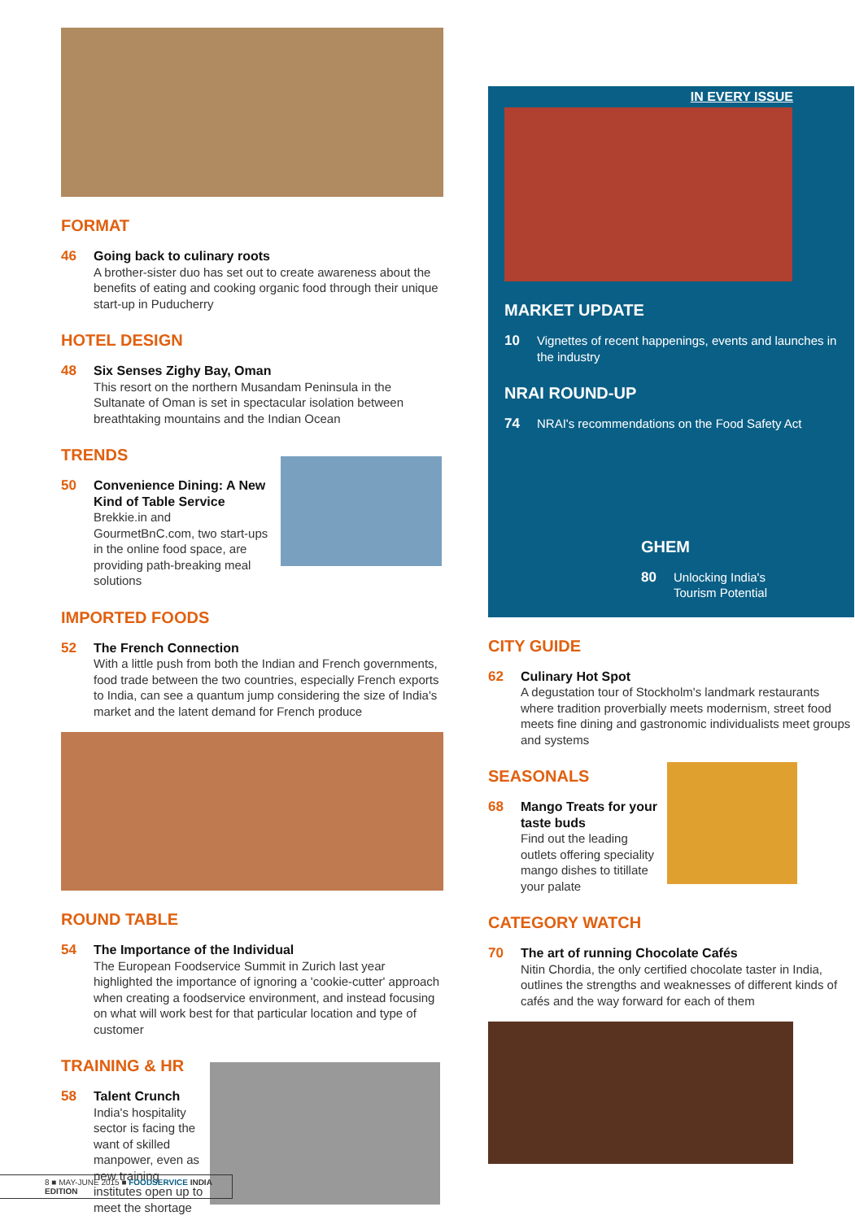FORMAT
46 Going back to culinary roots
A brother-sister duo has set out to create awareness about the benefits of eating and cooking organic food through their unique start-up in Puducherry
HOTEL DESIGN
48 Six Senses Zighy Bay, Oman
This resort on the northern Musandam Peninsula in the Sultanate of Oman is set in spectacular isolation between breathtaking mountains and the Indian Ocean
TRENDS
50 Convenience Dining: A New Kind of Table Service
Brekkie.in and GourmetBnC.com, two start-ups in the online food space, are providing path-breaking meal solutions
IMPORTED FOODS
52 The French Connection
With a little push from both the Indian and French governments, food trade between the two countries, especially French exports to India, can see a quantum jump considering the size of India's market and the latent demand for French produce
ROUND TABLE
54 The Importance of the Individual
The European Foodservice Summit in Zurich last year highlighted the importance of ignoring a 'cookie-cutter' approach when creating a foodservice environment, and instead focusing on what will work best for that particular location and type of customer
TRAINING & HR
58 Talent Crunch
India's hospitality sector is facing the want of skilled manpower, even as new training institutes open up to meet the shortage
IN EVERY ISSUE
MARKET UPDATE
10 Vignettes of recent happenings, events and launches in the industry
NRAI ROUND-UP
74 NRAI's recommendations on the Food Safety Act
GHEM
80 Unlocking India's
Tourism Potential
CITY GUIDE
62 Culinary Hot Spot
A degustation tour of Stockholm's landmark restaurants where tradition proverbially meets modernism, street food meets fine dining and gastronomic individualists meet groups and systems
SEASONALS
68 Mango Treats for your taste buds
Find out the leading outlets offering speciality mango dishes to titillate your palate
CATEGORY WATCH
70 The art of running Chocolate Cafés
Nitin Chordia, the only certified chocolate taster in India, outlines the strengths and weaknesses of different kinds of cafés and the way forward for each of them
8 ■ MAY-JUNE 2015 ■ FOODSERVICE INDIA EDITION